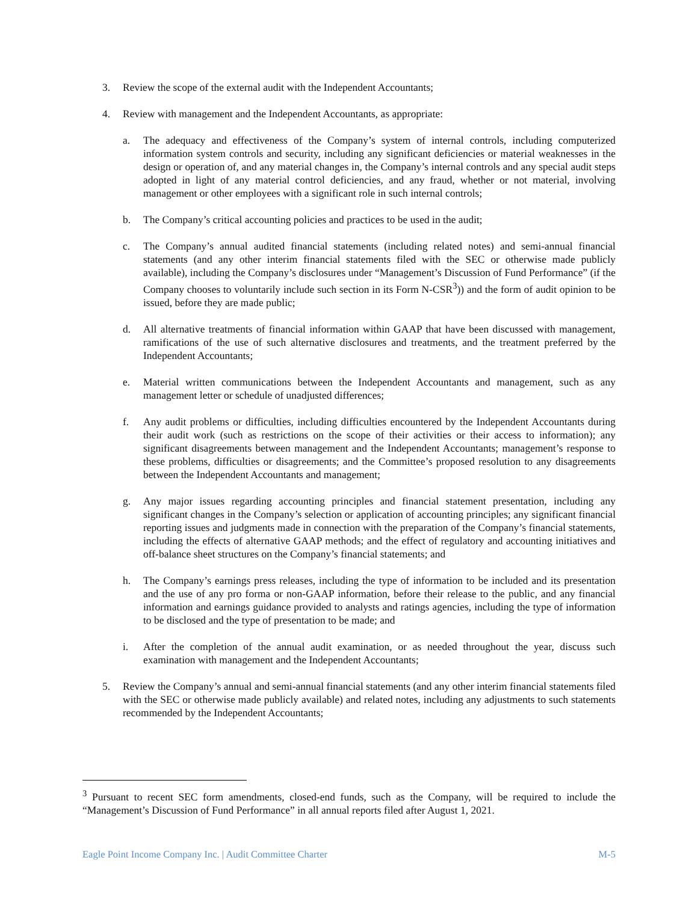3. Review the scope of the external audit with the Independent Accountants;
4. Review with management and the Independent Accountants, as appropriate:
a. The adequacy and effectiveness of the Company’s system of internal controls, including computerized information system controls and security, including any significant deficiencies or material weaknesses in the design or operation of, and any material changes in, the Company’s internal controls and any special audit steps adopted in light of any material control deficiencies, and any fraud, whether or not material, involving management or other employees with a significant role in such internal controls;
b. The Company’s critical accounting policies and practices to be used in the audit;
c. The Company’s annual audited financial statements (including related notes) and semi-annual financial statements (and any other interim financial statements filed with the SEC or otherwise made publicly available), including the Company’s disclosures under “Management’s Discussion of Fund Performance” (if the Company chooses to voluntarily include such section in its Form N-CSR<sup>3</sup>)) and the form of audit opinion to be issued, before they are made public;
d. All alternative treatments of financial information within GAAP that have been discussed with management, ramifications of the use of such alternative disclosures and treatments, and the treatment preferred by the Independent Accountants;
e. Material written communications between the Independent Accountants and management, such as any management letter or schedule of unadjusted differences;
f. Any audit problems or difficulties, including difficulties encountered by the Independent Accountants during their audit work (such as restrictions on the scope of their activities or their access to information); any significant disagreements between management and the Independent Accountants; management’s response to these problems, difficulties or disagreements; and the Committee’s proposed resolution to any disagreements between the Independent Accountants and management;
g. Any major issues regarding accounting principles and financial statement presentation, including any significant changes in the Company’s selection or application of accounting principles; any significant financial reporting issues and judgments made in connection with the preparation of the Company’s financial statements, including the effects of alternative GAAP methods; and the effect of regulatory and accounting initiatives and off-balance sheet structures on the Company’s financial statements; and
h. The Company’s earnings press releases, including the type of information to be included and its presentation and the use of any pro forma or non-GAAP information, before their release to the public, and any financial information and earnings guidance provided to analysts and ratings agencies, including the type of information to be disclosed and the type of presentation to be made; and
i. After the completion of the annual audit examination, or as needed throughout the year, discuss such examination with management and the Independent Accountants;
5. Review the Company’s annual and semi-annual financial statements (and any other interim financial statements filed with the SEC or otherwise made publicly available) and related notes, including any adjustments to such statements recommended by the Independent Accountants;
<sup>3</sup> Pursuant to recent SEC form amendments, closed-end funds, such as the Company, will be required to include the “Management’s Discussion of Fund Performance” in all annual reports filed after August 1, 2021.
Eagle Point Income Company Inc. | Audit Committee Charter M-5